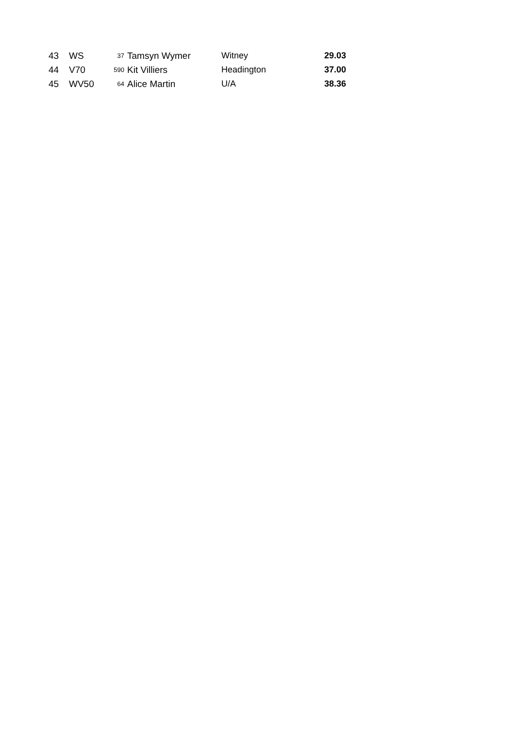| 43 | WS | 37 | Tamsyn Wymer | Witney | 29.03 |
| 44 | V70 | 590 | Kit Villiers | Headington | 37.00 |
| 45 | WV50 | 64 | Alice Martin | U/A | 38.36 |